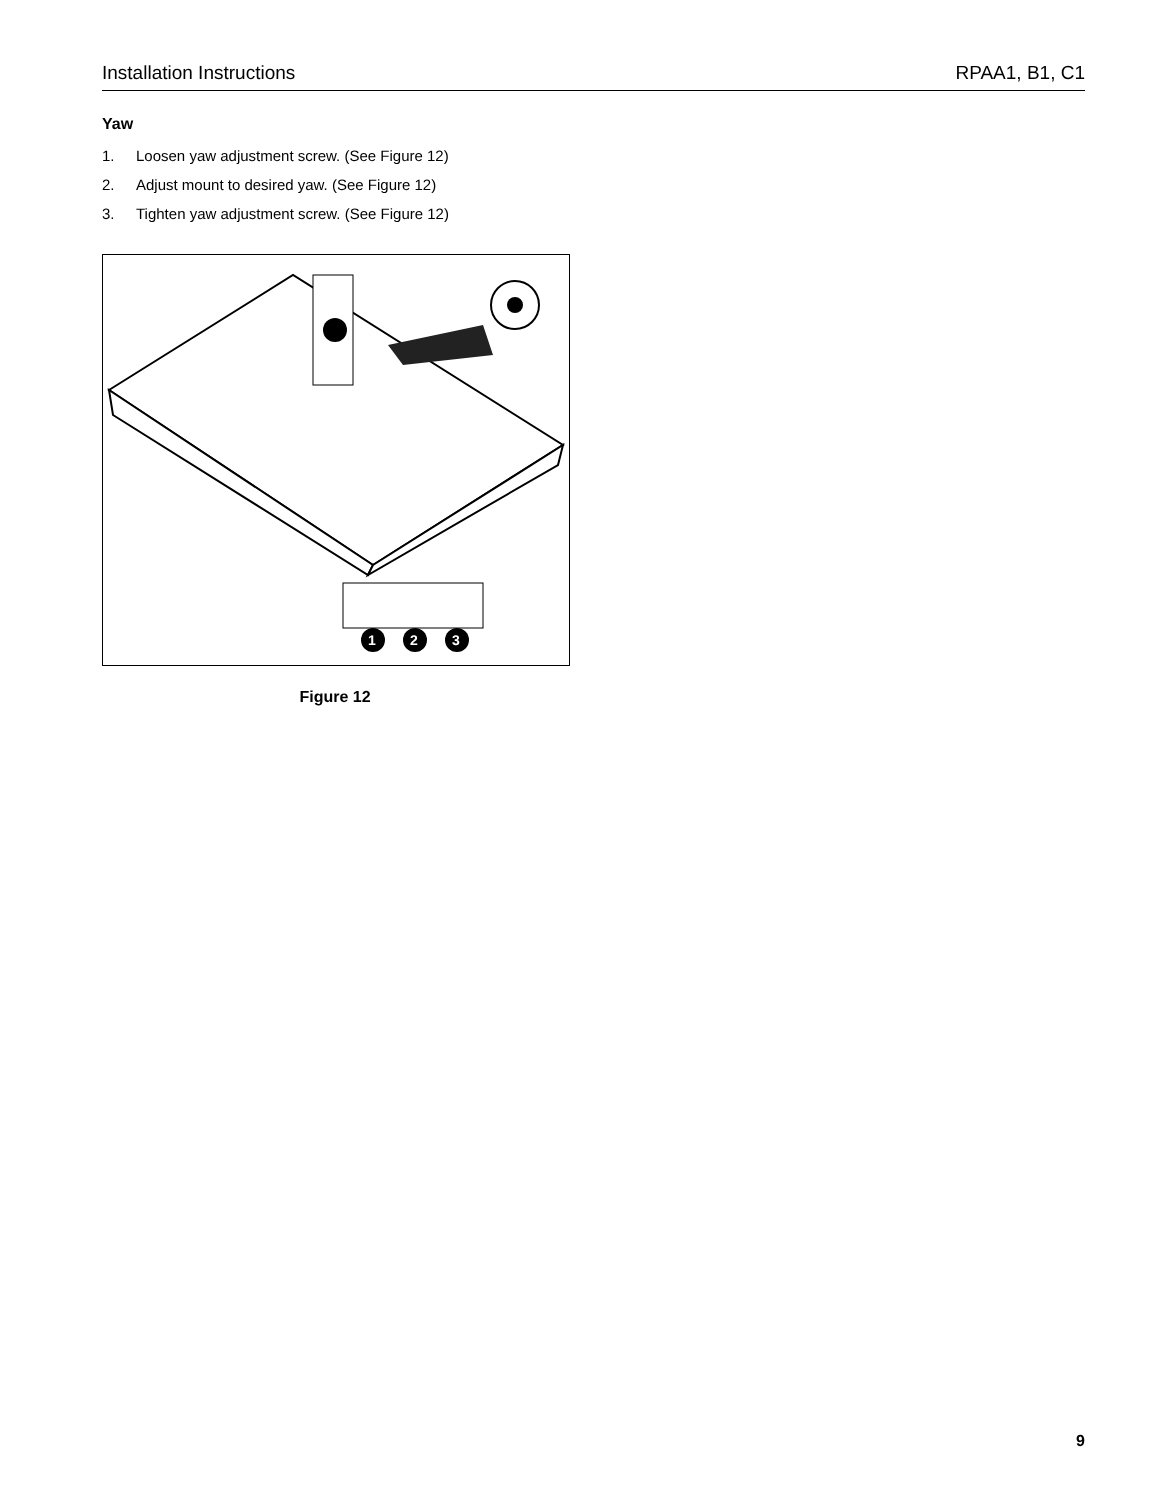Installation Instructions RPAA1, B1, C1
Yaw
1. Loosen yaw adjustment screw. (See Figure 12)
2. Adjust mount to desired yaw. (See Figure 12)
3. Tighten yaw adjustment screw. (See Figure 12)
1
2
3
Figure 12
9